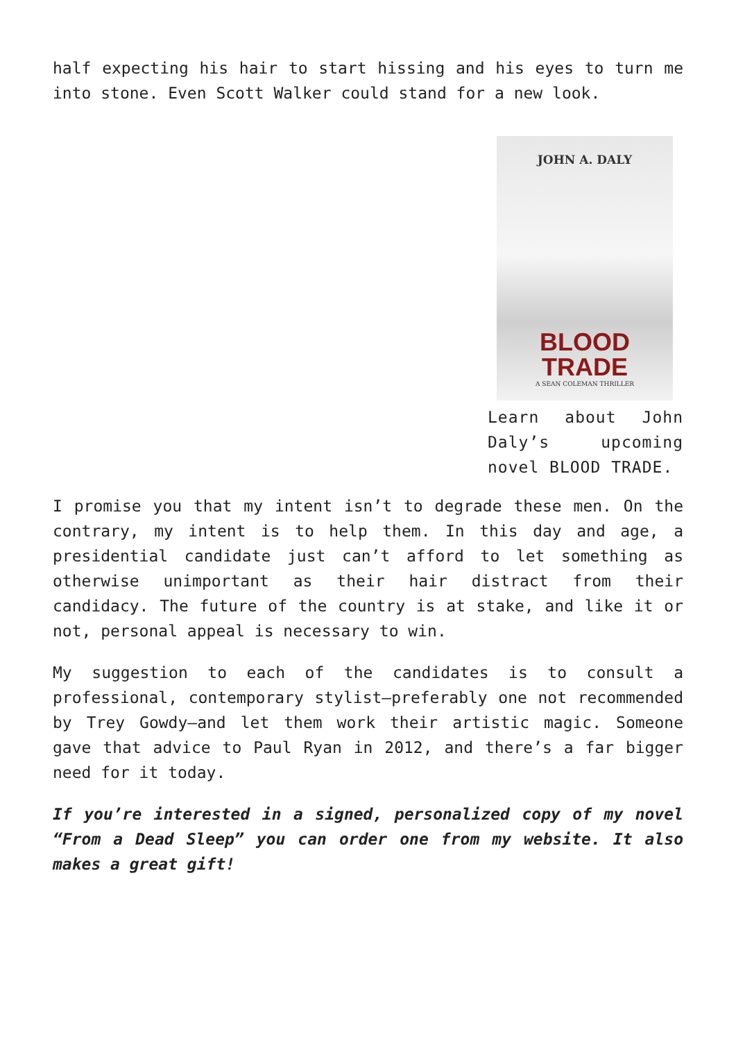half expecting his hair to start hissing and his eyes to turn me into stone. Even Scott Walker could stand for a new look.
JOHN A. DALY
BLOOD TRADE
A SEAN COLEMAN THRILLER
Learn about John Daly’s upcoming novel BLOOD TRADE.
I promise you that my intent isn’t to degrade these men. On the contrary, my intent is to help them. In this day and age, a presidential candidate just can’t afford to let something as otherwise unimportant as their hair distract from their candidacy. The future of the country is at stake, and like it or not, personal appeal is necessary to win.
My suggestion to each of the candidates is to consult a professional, contemporary stylist—preferably one not recommended by Trey Gowdy—and let them work their artistic magic. Someone gave that advice to Paul Ryan in 2012, and there’s a far bigger need for it today.
If you’re interested in a signed, personalized copy of my novel “From a Dead Sleep” you can order one from my website. It also makes a great gift!